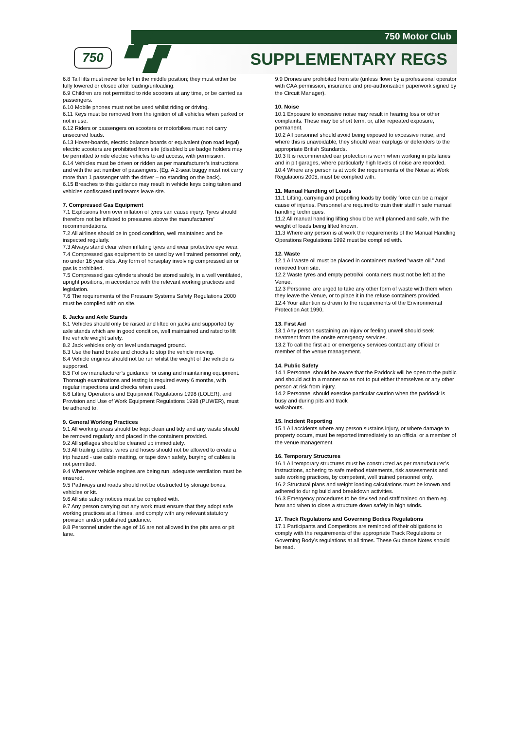750
750 Motor Club
SUPPLEMENTARY REGS
6.8 Tail lifts must never be left in the middle position; they must either be fully lowered or closed after loading/unloading.
6.9 Children are not permitted to ride scooters at any time, or be carried as passengers.
6.10 Mobile phones must not be used whilst riding or driving.
6.11 Keys must be removed from the ignition of all vehicles when parked or not in use.
6.12 Riders or passengers on scooters or motorbikes must not carry unsecured loads.
6.13 Hover-boards, electric balance boards or equivalent (non road legal) electric scooters are prohibited from site (disabled blue badge holders may be permitted to ride electric vehicles to aid access, with permission.
6.14 Vehicles must be driven or ridden as per manufacturer’s instructions and with the set number of passengers. (Eg. A 2-seat buggy must not carry more than 1 passenger with the driver – no standing on the back).
6.15 Breaches to this guidance may result in vehicle keys being taken and vehicles confiscated until teams leave site.
7. Compressed Gas Equipment
7.1 Explosions from over inflation of tyres can cause injury. Tyres should therefore not be inflated to pressures above the manufacturers' recommendations.
7.2 All airlines should be in good condition, well maintained and be inspected regularly.
7.3 Always stand clear when inflating tyres and wear protective eye wear.
7.4 Compressed gas equipment to be used by well trained personnel only, no under 16 year olds. Any form of horseplay involving compressed air or gas is prohibited.
7.5 Compressed gas cylinders should be stored safely, in a well ventilated, upright positions, in accordance with the relevant working practices and legislation.
7.6 The requirements of the Pressure Systems Safety Regulations 2000 must be complied with on site.
8. Jacks and Axle Stands
8.1 Vehicles should only be raised and lifted on jacks and supported by axle stands which are in good condition, well maintained and rated to lift the vehicle weight safely.
8.2 Jack vehicles only on level undamaged ground.
8.3 Use the hand brake and chocks to stop the vehicle moving.
8.4 Vehicle engines should not be run whilst the weight of the vehicle is supported.
8.5 Follow manufacturer’s guidance for using and maintaining equipment. Thorough examinations and testing is required every 6 months, with regular inspections and checks when used.
8.6 Lifting Operations and Equipment Regulations 1998 (LOLER), and Provision and Use of Work Equipment Regulations 1998 (PUWER), must be adhered to.
9. General Working Practices
9.1 All working areas should be kept clean and tidy and any waste should be removed regularly and placed in the containers provided.
9.2 All spillages should be cleaned up immediately.
9.3 All trailing cables, wires and hoses should not be allowed to create a trip hazard - use cable matting, or tape down safely, burying of cables is not permitted.
9.4 Whenever vehicle engines are being run, adequate ventilation must be ensured.
9.5 Pathways and roads should not be obstructed by storage boxes, vehicles or kit.
9.6 All site safety notices must be complied with.
9.7 Any person carrying out any work must ensure that they adopt safe working practices at all times, and comply with any relevant statutory provision and/or published guidance.
9.8 Personnel under the age of 16 are not allowed in the pits area or pit lane.
9.9 Drones are prohibited from site (unless flown by a professional operator with CAA permission, insurance and pre-authorisation paperwork signed by the Circuit Manager).
10. Noise
10.1 Exposure to excessive noise may result in hearing loss or other complaints. These may be short term, or, after repeated exposure, permanent.
10.2 All personnel should avoid being exposed to excessive noise, and where this is unavoidable, they should wear earplugs or defenders to the appropriate British Standards.
10.3 It is recommended ear protection is worn when working in pits lanes and in pit garages, where particularly high levels of noise are recorded.
10.4 Where any person is at work the requirements of the Noise at Work Regulations 2005, must be complied with.
11. Manual Handling of Loads
11.1 Lifting, carrying and propelling loads by bodily force can be a major cause of injuries. Personnel are required to train their staff in safe manual handling techniques.
11.2 All manual handling lifting should be well planned and safe, with the weight of loads being lifted known.
11.3 Where any person is at work the requirements of the Manual Handling Operations Regulations 1992 must be complied with.
12. Waste
12.1 All waste oil must be placed in containers marked “waste oil.” And removed from site.
12.2 Waste tyres and empty petrol/oil containers must not be left at the Venue.
12.3 Personnel are urged to take any other form of waste with them when they leave the Venue, or to place it in the refuse containers provided.
12.4 Your attention is drawn to the requirements of the Environmental Protection Act 1990.
13. First Aid
13.1 Any person sustaining an injury or feeling unwell should seek treatment from the onsite emergency services.
13.2 To call the first aid or emergency services contact any official or member of the venue management.
14. Public Safety
14.1 Personnel should be aware that the Paddock will be open to the public and should act in a manner so as not to put either themselves or any other person at risk from injury.
14.2 Personnel should exercise particular caution when the paddock is busy and during pits and track
walkabouts.
15. Incident Reporting
15.1 All accidents where any person sustains injury, or where damage to property occurs, must be reported immediately to an official or a member of the venue management.
16. Temporary Structures
16.1 All temporary structures must be constructed as per manufacturer’s instructions, adhering to safe method statements, risk assessments and safe working practices, by competent, well trained personnel only.
16.2 Structural plans and weight loading calculations must be known and adhered to during build and breakdown activities.
16.3 Emergency procedures to be devised and staff trained on them eg. how and when to close a structure down safely in high winds.
17. Track Regulations and Governing Bodies Regulations
17.1 Participants and Competitors are reminded of their obligations to comply with the requirements of the appropriate Track Regulations or Governing Body’s regulations at all times. These Guidance Notes should be read.